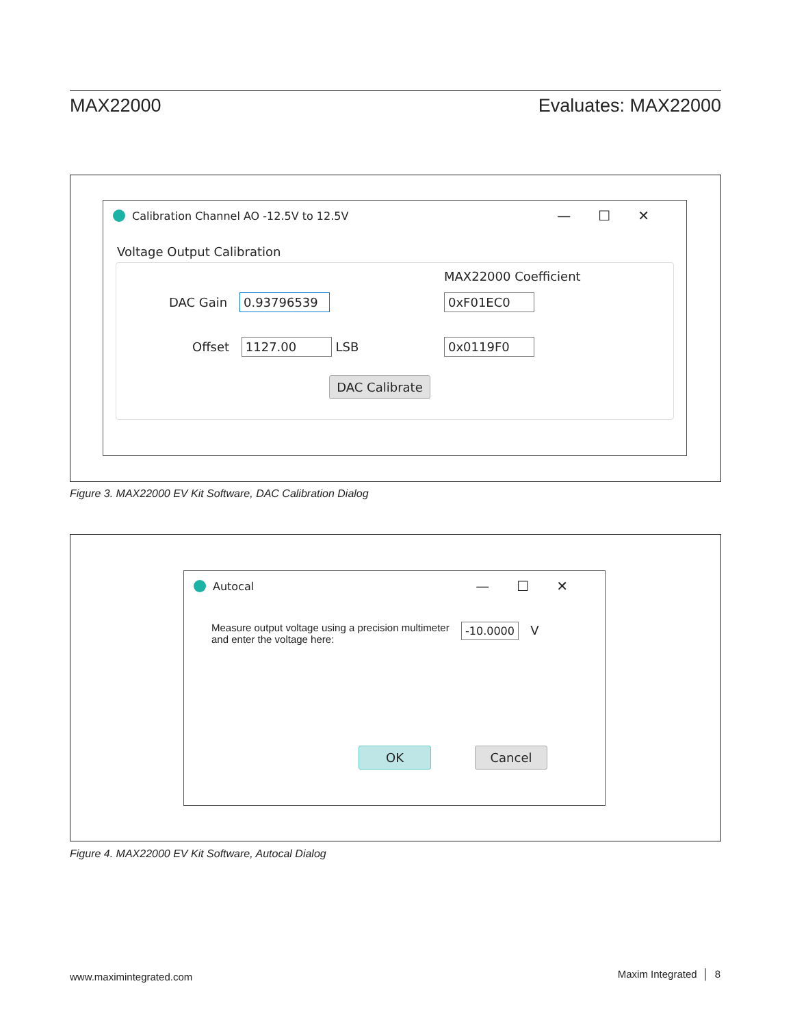MAX22000 Evaluates: MAX22000
Calibration Channel AO -12.5V to 12.5V —☐✕
Voltage Output Calibration
MAX22000 Coefficient
DAC Gain 0.93796539 0xF01EC0
Offset 1127.00 LSB 0x0119F0
DAC Calibrate
Figure 3. MAX22000 EV Kit Software, DAC Calibration Dialog
Autocal —☐✕
Measure output voltage using a precision multimeter
and enter the voltage here:
-10.0000 V
OK Cancel
Figure 4. MAX22000 EV Kit Software, Autocal Dialog
www.maximintegrated.com Maxim Integrated │ 8